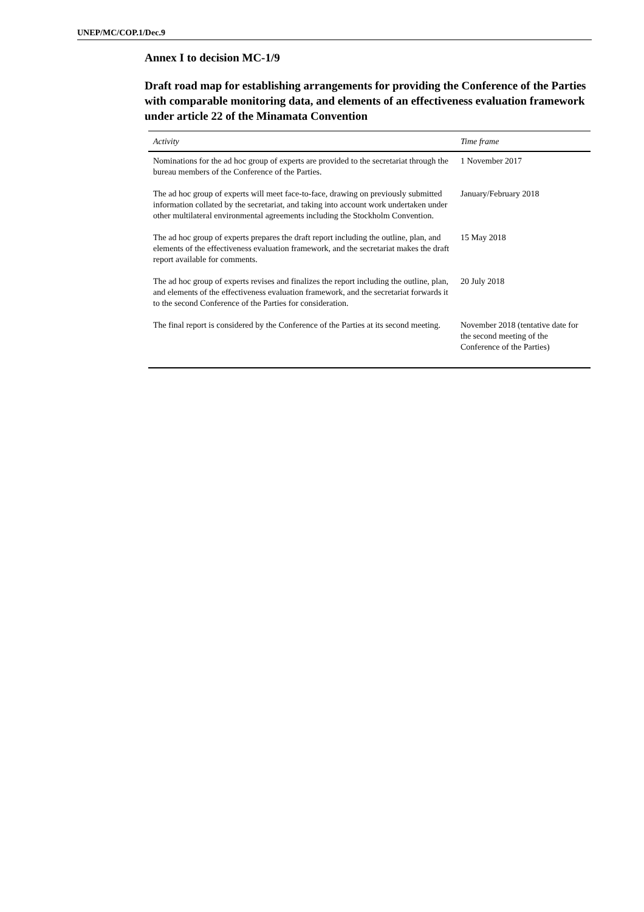UNEP/MC/COP.1/Dec.9
Annex I to decision MC-1/9
Draft road map for establishing arrangements for providing the Conference of the Parties with comparable monitoring data, and elements of an effectiveness evaluation framework under article 22 of the Minamata Convention
| Activity | Time frame |
| --- | --- |
| Nominations for the ad hoc group of experts are provided to the secretariat through the bureau members of the Conference of the Parties. | 1 November 2017 |
| The ad hoc group of experts will meet face-to-face, drawing on previously submitted information collated by the secretariat, and taking into account work undertaken under other multilateral environmental agreements including the Stockholm Convention. | January/February 2018 |
| The ad hoc group of experts prepares the draft report including the outline, plan, and elements of the effectiveness evaluation framework, and the secretariat makes the draft report available for comments. | 15 May 2018 |
| The ad hoc group of experts revises and finalizes the report including the outline, plan, and elements of the effectiveness evaluation framework, and the secretariat forwards it to the second Conference of the Parties for consideration. | 20 July 2018 |
| The final report is considered by the Conference of the Parties at its second meeting. | November 2018 (tentative date for the second meeting of the Conference of the Parties) |